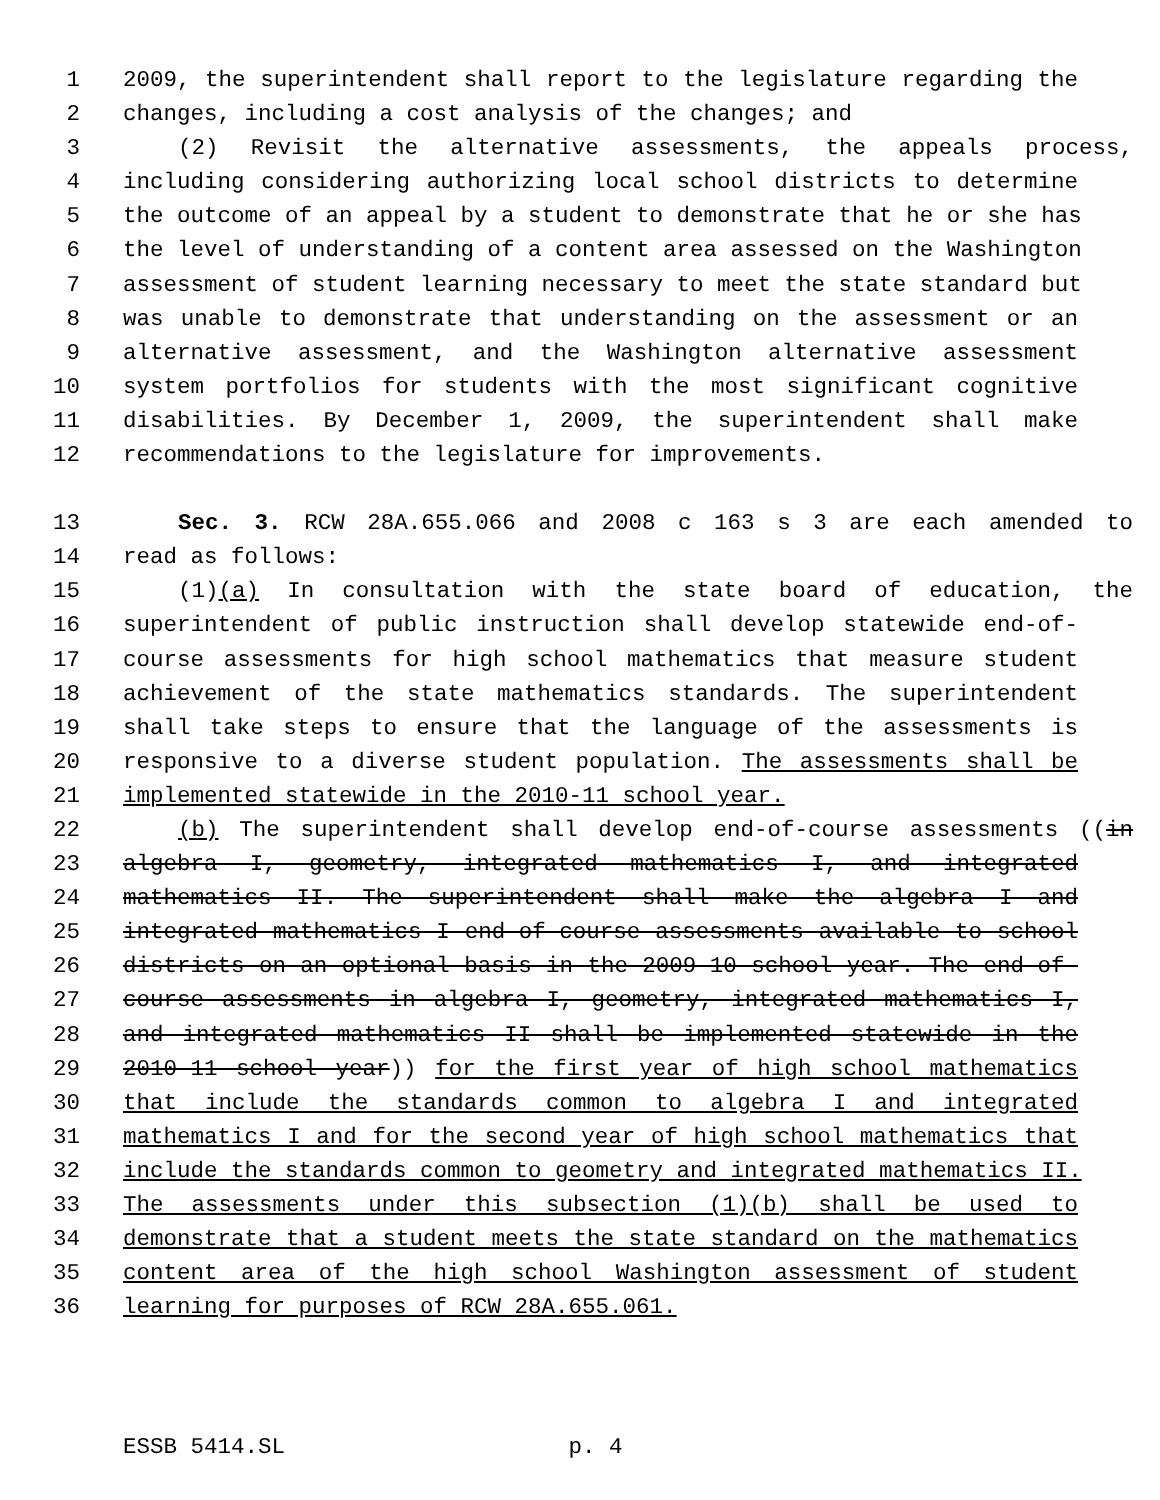1 2009, the superintendent shall report to the legislature regarding the
2 changes, including a cost analysis of the changes; and
3 (2) Revisit the alternative assessments, the appeals process,
4 including considering authorizing local school districts to determine
5 the outcome of an appeal by a student to demonstrate that he or she has
6 the level of understanding of a content area assessed on the Washington
7 assessment of student learning necessary to meet the state standard but
8 was unable to demonstrate that understanding on the assessment or an
9 alternative assessment, and the Washington alternative assessment
10 system portfolios for students with the most significant cognitive
11 disabilities. By December 1, 2009, the superintendent shall make
12 recommendations to the legislature for improvements.
13 Sec. 3. RCW 28A.655.066 and 2008 c 163 s 3 are each amended to
14 read as follows:
15 (1)(a) In consultation with the state board of education, the
16 superintendent of public instruction shall develop statewide end-of-
17 course assessments for high school mathematics that measure student
18 achievement of the state mathematics standards. The superintendent
19 shall take steps to ensure that the language of the assessments is
20 responsive to a diverse student population. The assessments shall be
21 implemented statewide in the 2010-11 school year.
22 (b) The superintendent shall develop end-of-course assessments ((in
23 algebra I, geometry, integrated mathematics I, and integrated
24 mathematics II. The superintendent shall make the algebra I and
25 integrated mathematics I end-of-course assessments available to school
26 districts on an optional basis in the 2009-10 school year. The end-of-
27 course assessments in algebra I, geometry, integrated mathematics I,
28 and integrated mathematics II shall be implemented statewide in the
29 2010-11 school year)) for the first year of high school mathematics
30 that include the standards common to algebra I and integrated
31 mathematics I and for the second year of high school mathematics that
32 include the standards common to geometry and integrated mathematics II.
33 The assessments under this subsection (1)(b) shall be used to
34 demonstrate that a student meets the state standard on the mathematics
35 content area of the high school Washington assessment of student
36 learning for purposes of RCW 28A.655.061.
ESSB 5414.SL p. 4